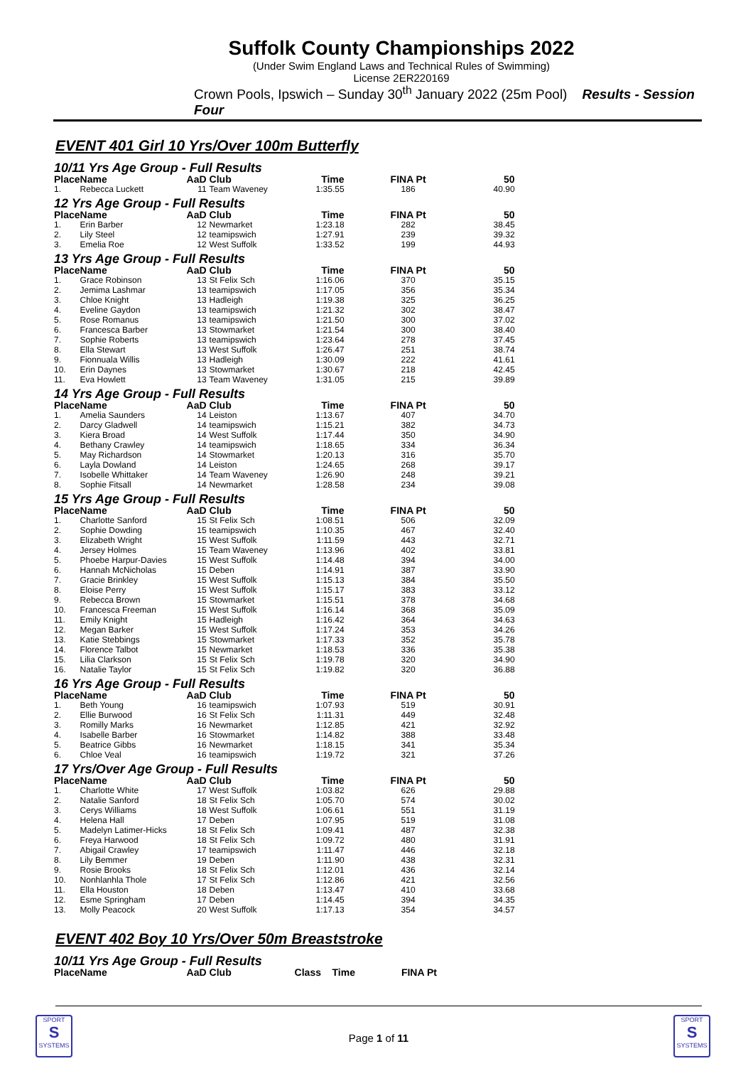Suffolk County Championships 2022
(Under Swim England Laws and Technical Rules of Swimming)
License 2ER220169
Crown Pools, Ipswich – Sunday 30<sup>th</sup> January 2022 (25m Pool) Results - Session Four
EVENT 401 Girl 10 Yrs/Over 100m Butterfly
| 10/11 Yrs Age Group - Full Results | | | | | | |
| Place | Name | AaD | Club | Time | FINA Pt | 50 |
| 1. | Rebecca Luckett | 11 | Team Waveney | 1:35.55 | 186 | 40.90 |
| 12 Yrs Age Group - Full Results | | | | | | |
| Place | Name | AaD | Club | Time | FINA Pt | 50 |
| 1. | Erin Barber | 12 | Newmarket | 1:23.18 | 282 | 38.45 |
| 2. | Lily Steel | 12 | teamipswich | 1:27.91 | 239 | 39.32 |
| 3. | Emelia Roe | 12 | West Suffolk | 1:33.52 | 199 | 44.93 |
| 13 Yrs Age Group - Full Results | | | | | | |
| Place | Name | AaD | Club | Time | FINA Pt | 50 |
| 1. | Grace Robinson | 13 | St Felix Sch | 1:16.06 | 370 | 35.15 |
| 2. | Jemima Lashmar | 13 | teamipswich | 1:17.05 | 356 | 35.34 |
| 3. | Chloe Knight | 13 | Hadleigh | 1:19.38 | 325 | 36.25 |
| 4. | Eveline Gaydon | 13 | teamipswich | 1:21.32 | 302 | 38.47 |
| 5. | Rose Romanus | 13 | teamipswich | 1:21.50 | 300 | 37.02 |
| 6. | Francesca Barber | 13 | Stowmarket | 1:21.54 | 300 | 38.40 |
| 7. | Sophie Roberts | 13 | teamipswich | 1:23.64 | 278 | 37.45 |
| 8. | Ella Stewart | 13 | West Suffolk | 1:26.47 | 251 | 38.74 |
| 9. | Fionnuala Willis | 13 | Hadleigh | 1:30.09 | 222 | 41.61 |
| 10. | Erin Daynes | 13 | Stowmarket | 1:30.67 | 218 | 42.45 |
| 11. | Eva Howlett | 13 | Team Waveney | 1:31.05 | 215 | 39.89 |
| 14 Yrs Age Group - Full Results | | | | | | |
| Place | Name | AaD | Club | Time | FINA Pt | 50 |
| 1. | Amelia Saunders | 14 | Leiston | 1:13.67 | 407 | 34.70 |
| 2. | Darcy Gladwell | 14 | teamipswich | 1:15.21 | 382 | 34.73 |
| 3. | Kiera Broad | 14 | West Suffolk | 1:17.44 | 350 | 34.90 |
| 4. | Bethany Crawley | 14 | teamipswich | 1:18.65 | 334 | 36.34 |
| 5. | May Richardson | 14 | Stowmarket | 1:20.13 | 316 | 35.70 |
| 6. | Layla Dowland | 14 | Leiston | 1:24.65 | 268 | 39.17 |
| 7. | Isobelle Whittaker | 14 | Team Waveney | 1:26.90 | 248 | 39.21 |
| 8. | Sophie Fitsall | 14 | Newmarket | 1:28.58 | 234 | 39.08 |
| 15 Yrs Age Group - Full Results | | | | | | |
| Place | Name | AaD | Club | Time | FINA Pt | 50 |
| 1. | Charlotte Sanford | 15 | St Felix Sch | 1:08.51 | 506 | 32.09 |
| 2. | Sophie Dowding | 15 | teamipswich | 1:10.35 | 467 | 32.40 |
| 3. | Elizabeth Wright | 15 | West Suffolk | 1:11.59 | 443 | 32.71 |
| 4. | Jersey Holmes | 15 | Team Waveney | 1:13.96 | 402 | 33.81 |
| 5. | Phoebe Harpur-Davies | 15 | West Suffolk | 1:14.48 | 394 | 34.00 |
| 6. | Hannah McNicholas | 15 | Deben | 1:14.91 | 387 | 33.90 |
| 7. | Gracie Brinkley | 15 | West Suffolk | 1:15.13 | 384 | 35.50 |
| 8. | Eloise Perry | 15 | West Suffolk | 1:15.17 | 383 | 33.12 |
| 9. | Rebecca Brown | 15 | Stowmarket | 1:15.51 | 378 | 34.68 |
| 10. | Francesca Freeman | 15 | West Suffolk | 1:16.14 | 368 | 35.09 |
| 11. | Emily Knight | 15 | Hadleigh | 1:16.42 | 364 | 34.63 |
| 12. | Megan Barker | 15 | West Suffolk | 1:17.24 | 353 | 34.26 |
| 13. | Katie Stebbings | 15 | Stowmarket | 1:17.33 | 352 | 35.78 |
| 14. | Florence Talbot | 15 | Newmarket | 1:18.53 | 336 | 35.38 |
| 15. | Lilia Clarkson | 15 | St Felix Sch | 1:19.78 | 320 | 34.90 |
| 16. | Natalie Taylor | 15 | St Felix Sch | 1:19.82 | 320 | 36.88 |
| 16 Yrs Age Group - Full Results | | | | | | |
| Place | Name | AaD | Club | Time | FINA Pt | 50 |
| 1. | Beth Young | 16 | teamipswich | 1:07.93 | 519 | 30.91 |
| 2. | Ellie Burwood | 16 | St Felix Sch | 1:11.31 | 449 | 32.48 |
| 3. | Romilly Marks | 16 | Newmarket | 1:12.85 | 421 | 32.92 |
| 4. | Isabelle Barber | 16 | Stowmarket | 1:14.82 | 388 | 33.48 |
| 5. | Beatrice Gibbs | 16 | Newmarket | 1:18.15 | 341 | 35.34 |
| 6. | Chloe Veal | 16 | teamipswich | 1:19.72 | 321 | 37.26 |
| 17 Yrs/Over Age Group - Full Results | | | | | | |
| Place | Name | AaD | Club | Time | FINA Pt | 50 |
| 1. | Charlotte White | 17 | West Suffolk | 1:03.82 | 626 | 29.88 |
| 2. | Natalie Sanford | 18 | St Felix Sch | 1:05.70 | 574 | 30.02 |
| 3. | Cerys Williams | 18 | West Suffolk | 1:06.61 | 551 | 31.19 |
| 4. | Helena Hall | 17 | Deben | 1:07.95 | 519 | 31.08 |
| 5. | Madelyn Latimer-Hicks | 18 | St Felix Sch | 1:09.41 | 487 | 32.38 |
| 6. | Freya Harwood | 18 | St Felix Sch | 1:09.72 | 480 | 31.91 |
| 7. | Abigail Crawley | 17 | teamipswich | 1:11.47 | 446 | 32.18 |
| 8. | Lily Bemmer | 19 | Deben | 1:11.90 | 438 | 32.31 |
| 9. | Rosie Brooks | 18 | St Felix Sch | 1:12.01 | 436 | 32.14 |
| 10. | Nonhlanhla Thole | 17 | St Felix Sch | 1:12.86 | 421 | 32.56 |
| 11. | Ella Houston | 18 | Deben | 1:13.47 | 410 | 33.68 |
| 12. | Esme Springham | 17 | Deben | 1:14.45 | 394 | 34.35 |
| 13. | Molly Peacock | 20 | West Suffolk | 1:17.13 | 354 | 34.57 |
EVENT 402 Boy 10 Yrs/Over 50m Breaststroke
| 10/11 Yrs Age Group - Full Results | | | | | |
| Place | Name | AaD | Club | Class Time | FINA Pt |
SPORT
S
SYSTEMS
SPORT
S
SYSTEMS
Page 1 of 11